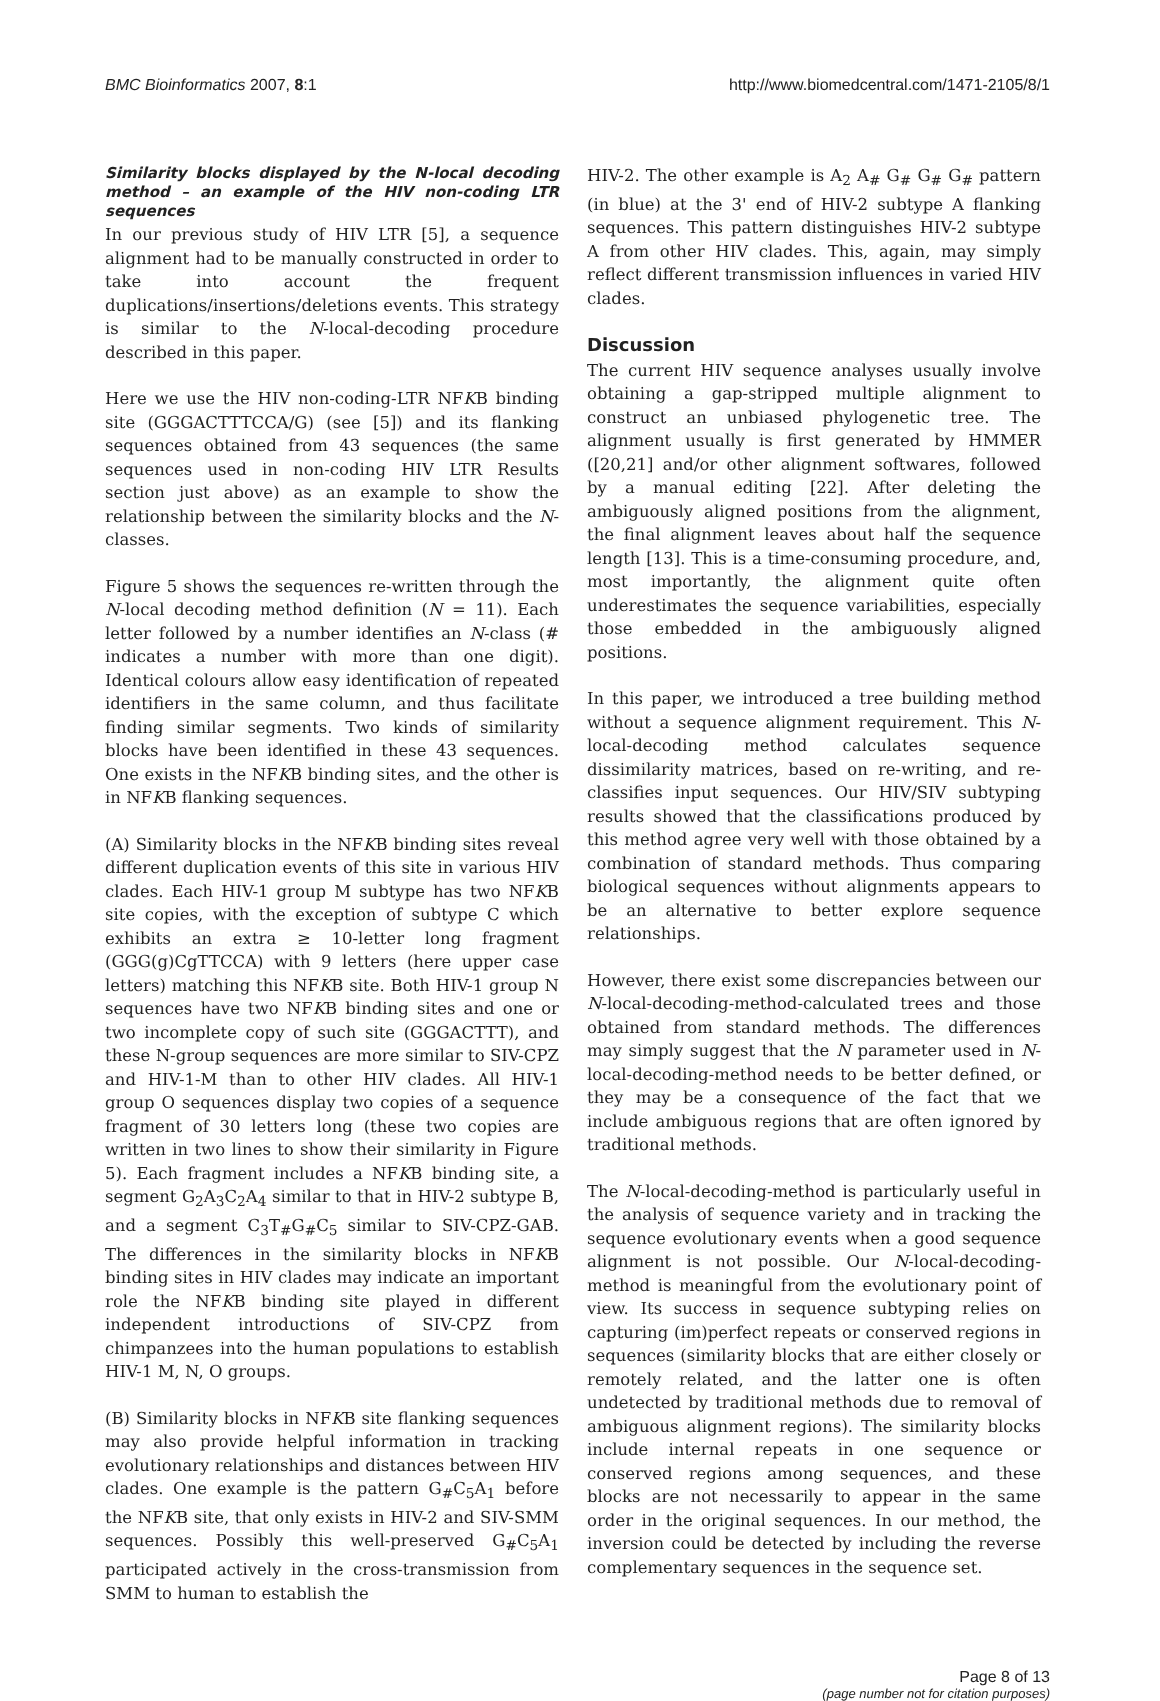BMC Bioinformatics 2007, 8:1 http://www.biomedcentral.com/1471-2105/8/1
Similarity blocks displayed by the N-local decoding method – an example of the HIV non-coding LTR sequences
In our previous study of HIV LTR [5], a sequence alignment had to be manually constructed in order to take into account the frequent duplications/insertions/deletions events. This strategy is similar to the N-local-decoding procedure described in this paper.
Here we use the HIV non-coding-LTR NFKB binding site (GGGACTTTCCA/G) (see [5]) and its flanking sequences obtained from 43 sequences (the same sequences used in non-coding HIV LTR Results section just above) as an example to show the relationship between the similarity blocks and the N-classes.
Figure 5 shows the sequences re-written through the N-local decoding method definition (N = 11). Each letter followed by a number identifies an N-class (# indicates a number with more than one digit). Identical colours allow easy identification of repeated identifiers in the same column, and thus facilitate finding similar segments. Two kinds of similarity blocks have been identified in these 43 sequences. One exists in the NFKB binding sites, and the other is in NFKB flanking sequences.
(A) Similarity blocks in the NFKB binding sites reveal different duplication events of this site in various HIV clades. Each HIV-1 group M subtype has two NFKB site copies, with the exception of subtype C which exhibits an extra ≥ 10-letter long fragment (GGG(g)CgTTCCA) with 9 letters (here upper case letters) matching this NFKB site. Both HIV-1 group N sequences have two NFKB binding sites and one or two incomplete copy of such site (GGGACTTT), and these N-group sequences are more similar to SIV-CPZ and HIV-1-M than to other HIV clades. All HIV-1 group O sequences display two copies of a sequence fragment of 30 letters long (these two copies are written in two lines to show their similarity in Figure 5). Each fragment includes a NFKB binding site, a segment G<sub>2</sub>A<sub>3</sub>C<sub>2</sub>A<sub>4</sub> similar to that in HIV-2 subtype B, and a segment C<sub>3</sub>T<sub>#</sub>G<sub>#</sub>C<sub>5</sub> similar to SIV-CPZ-GAB. The differences in the similarity blocks in NFKB binding sites in HIV clades may indicate an important role the NFKB binding site played in different independent introductions of SIV-CPZ from chimpanzees into the human populations to establish HIV-1 M, N, O groups.
(B) Similarity blocks in NFKB site flanking sequences may also provide helpful information in tracking evolutionary relationships and distances between HIV clades. One example is the pattern G<sub>#</sub>C<sub>5</sub>A<sub>1</sub> before the NFKB site, that only exists in HIV-2 and SIV-SMM sequences. Possibly this well-preserved G<sub>#</sub>C<sub>5</sub>A<sub>1</sub> participated actively in the cross-transmission from SMM to human to establish the
HIV-2. The other example is A<sub>2</sub> A<sub>#</sub> G<sub>#</sub> G<sub>#</sub> G<sub>#</sub> pattern (in blue) at the 3' end of HIV-2 subtype A flanking sequences. This pattern distinguishes HIV-2 subtype A from other HIV clades. This, again, may simply reflect different transmission influences in varied HIV clades.
Discussion
The current HIV sequence analyses usually involve obtaining a gap-stripped multiple alignment to construct an unbiased phylogenetic tree. The alignment usually is first generated by HMMER ([20,21] and/or other alignment softwares, followed by a manual editing [22]. After deleting the ambiguously aligned positions from the alignment, the final alignment leaves about half the sequence length [13]. This is a time-consuming procedure, and, most importantly, the alignment quite often underestimates the sequence variabilities, especially those embedded in the ambiguously aligned positions.
In this paper, we introduced a tree building method without a sequence alignment requirement. This N-local-decoding method calculates sequence dissimilarity matrices, based on re-writing, and re-classifies input sequences. Our HIV/SIV subtyping results showed that the classifications produced by this method agree very well with those obtained by a combination of standard methods. Thus comparing biological sequences without alignments appears to be an alternative to better explore sequence relationships.
However, there exist some discrepancies between our N-local-decoding-method-calculated trees and those obtained from standard methods. The differences may simply suggest that the N parameter used in N-local-decoding-method needs to be better defined, or they may be a consequence of the fact that we include ambiguous regions that are often ignored by traditional methods.
The N-local-decoding-method is particularly useful in the analysis of sequence variety and in tracking the sequence evolutionary events when a good sequence alignment is not possible. Our N-local-decoding-method is meaningful from the evolutionary point of view. Its success in sequence subtyping relies on capturing (im)perfect repeats or conserved regions in sequences (similarity blocks that are either closely or remotely related, and the latter one is often undetected by traditional methods due to removal of ambiguous alignment regions). The similarity blocks include internal repeats in one sequence or conserved regions among sequences, and these blocks are not necessarily to appear in the same order in the original sequences. In our method, the inversion could be detected by including the reverse complementary sequences in the sequence set.
Page 8 of 13
(page number not for citation purposes)